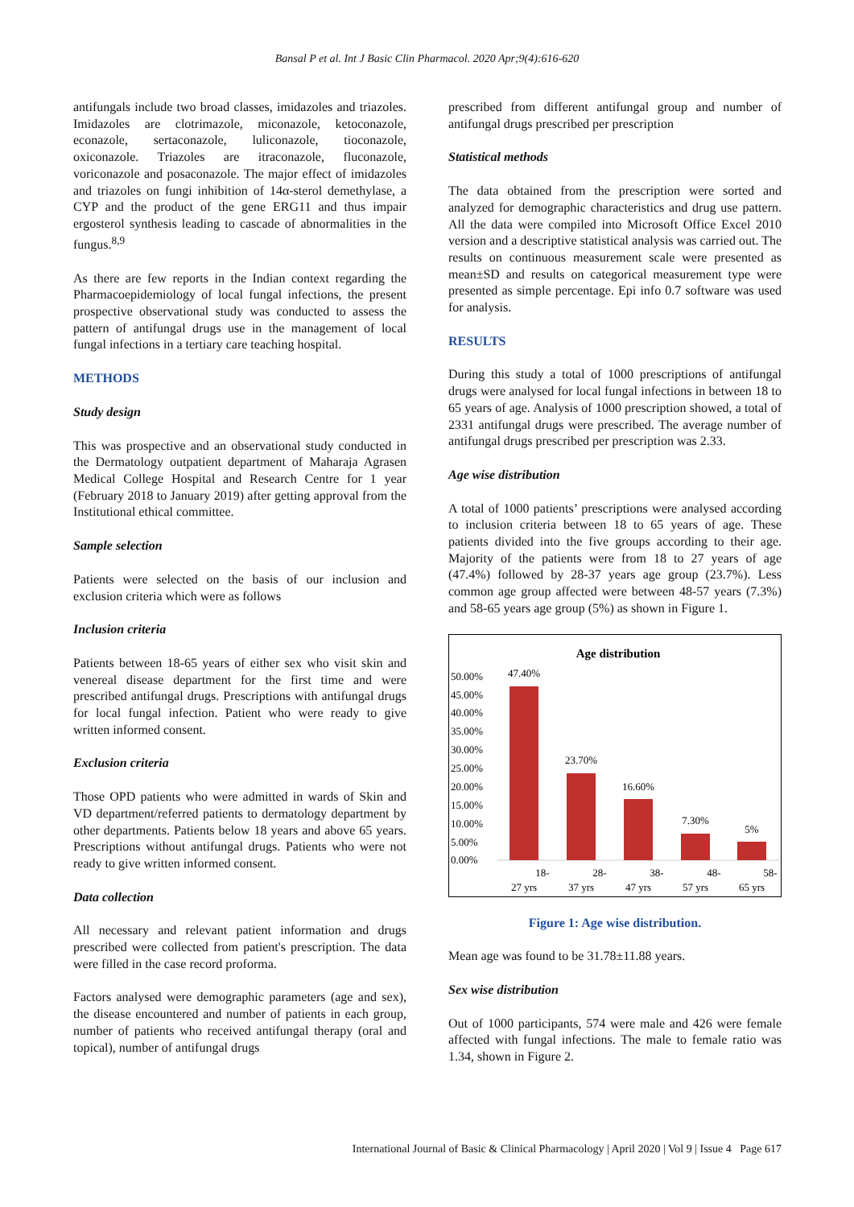Bansal P et al. Int J Basic Clin Pharmacol. 2020 Apr;9(4):616-620
antifungals include two broad classes, imidazoles and triazoles. Imidazoles are clotrimazole, miconazole, ketoconazole, econazole, sertaconazole, luliconazole, tioconazole, oxiconazole. Triazoles are itraconazole, fluconazole, voriconazole and posaconazole. The major effect of imidazoles and triazoles on fungi inhibition of 14α-sterol demethylase, a CYP and the product of the gene ERG11 and thus impair ergosterol synthesis leading to cascade of abnormalities in the fungus.<sup>8,9</sup>
As there are few reports in the Indian context regarding the Pharmacoepidemiology of local fungal infections, the present prospective observational study was conducted to assess the pattern of antifungal drugs use in the management of local fungal infections in a tertiary care teaching hospital.
METHODS
Study design
This was prospective and an observational study conducted in the Dermatology outpatient department of Maharaja Agrasen Medical College Hospital and Research Centre for 1 year (February 2018 to January 2019) after getting approval from the Institutional ethical committee.
Sample selection
Patients were selected on the basis of our inclusion and exclusion criteria which were as follows
Inclusion criteria
Patients between 18-65 years of either sex who visit skin and venereal disease department for the first time and were prescribed antifungal drugs. Prescriptions with antifungal drugs for local fungal infection. Patient who were ready to give written informed consent.
Exclusion criteria
Those OPD patients who were admitted in wards of Skin and VD department/referred patients to dermatology department by other departments. Patients below 18 years and above 65 years. Prescriptions without antifungal drugs. Patients who were not ready to give written informed consent.
Data collection
All necessary and relevant patient information and drugs prescribed were collected from patient's prescription. The data were filled in the case record proforma.
Factors analysed were demographic parameters (age and sex), the disease encountered and number of patients in each group, number of patients who received antifungal therapy (oral and topical), number of antifungal drugs
prescribed from different antifungal group and number of antifungal drugs prescribed per prescription
Statistical methods
The data obtained from the prescription were sorted and analyzed for demographic characteristics and drug use pattern. All the data were compiled into Microsoft Office Excel 2010 version and a descriptive statistical analysis was carried out. The results on continuous measurement scale were presented as mean±SD and results on categorical measurement type were presented as simple percentage. Epi info 0.7 software was used for analysis.
RESULTS
During this study a total of 1000 prescriptions of antifungal drugs were analysed for local fungal infections in between 18 to 65 years of age. Analysis of 1000 prescription showed, a total of 2331 antifungal drugs were prescribed. The average number of antifungal drugs prescribed per prescription was 2.33.
Age wise distribution
A total of 1000 patients’ prescriptions were analysed according to inclusion criteria between 18 to 65 years of age. These patients divided into the five groups according to their age. Majority of the patients were from 18 to 27 years of age (47.4%) followed by 28-37 years age group (23.7%). Less common age group affected were between 48-57 years (7.3%) and 58-65 years age group (5%) as shown in Figure 1.
Age distribution
50.00%
45.00%
40.00%
35.00%
30.00%
25.00%
20.00%
15.00%
10.00%
5.00%
0.00%
47.40%
23.70%
16.60%
7.30%
5%
18-
27 yrs
28-
37 yrs
38-
47 yrs
48-
57 yrs
58-
65 yrs
Figure 1: Age wise distribution.
Mean age was found to be 31.78±11.88 years.
Sex wise distribution
Out of 1000 participants, 574 were male and 426 were female affected with fungal infections. The male to female ratio was 1.34, shown in Figure 2.
International Journal of Basic & Clinical Pharmacology | April 2020 | Vol 9 | Issue 4 Page 617